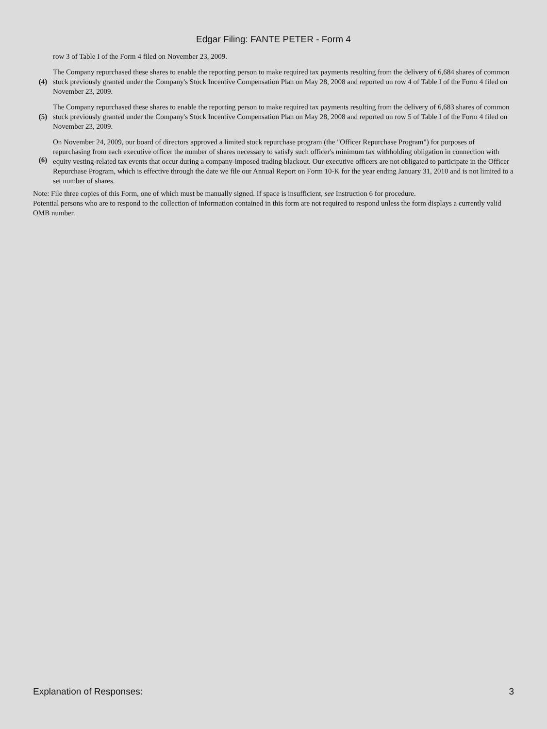Edgar Filing: FANTE PETER - Form 4
| | row 3 of Table I of the Form 4 filed on November 23, 2009. |
| (4) | The Company repurchased these shares to enable the reporting person to make required tax payments resulting from the delivery of 6,684 shares of common stock previously granted under the Company's Stock Incentive Compensation Plan on May 28, 2008 and reported on row 4 of Table I of the Form 4 filed on November 23, 2009. |
| (5) | The Company repurchased these shares to enable the reporting person to make required tax payments resulting from the delivery of 6,683 shares of common stock previously granted under the Company's Stock Incentive Compensation Plan on May 28, 2008 and reported on row 5 of Table I of the Form 4 filed on November 23, 2009. |
| (6) | On November 24, 2009, our board of directors approved a limited stock repurchase program (the "Officer Repurchase Program") for purposes of repurchasing from each executive officer the number of shares necessary to satisfy such officer's minimum tax withholding obligation in connection with equity vesting-related tax events that occur during a company-imposed trading blackout. Our executive officers are not obligated to participate in the Officer Repurchase Program, which is effective through the date we file our Annual Report on Form 10-K for the year ending January 31, 2010 and is not limited to a set number of shares. |
Note: File three copies of this Form, one of which must be manually signed. If space is insufficient, see Instruction 6 for procedure.
Potential persons who are to respond to the collection of information contained in this form are not required to respond unless the form displays a currently valid OMB number.
Explanation of Responses: 3